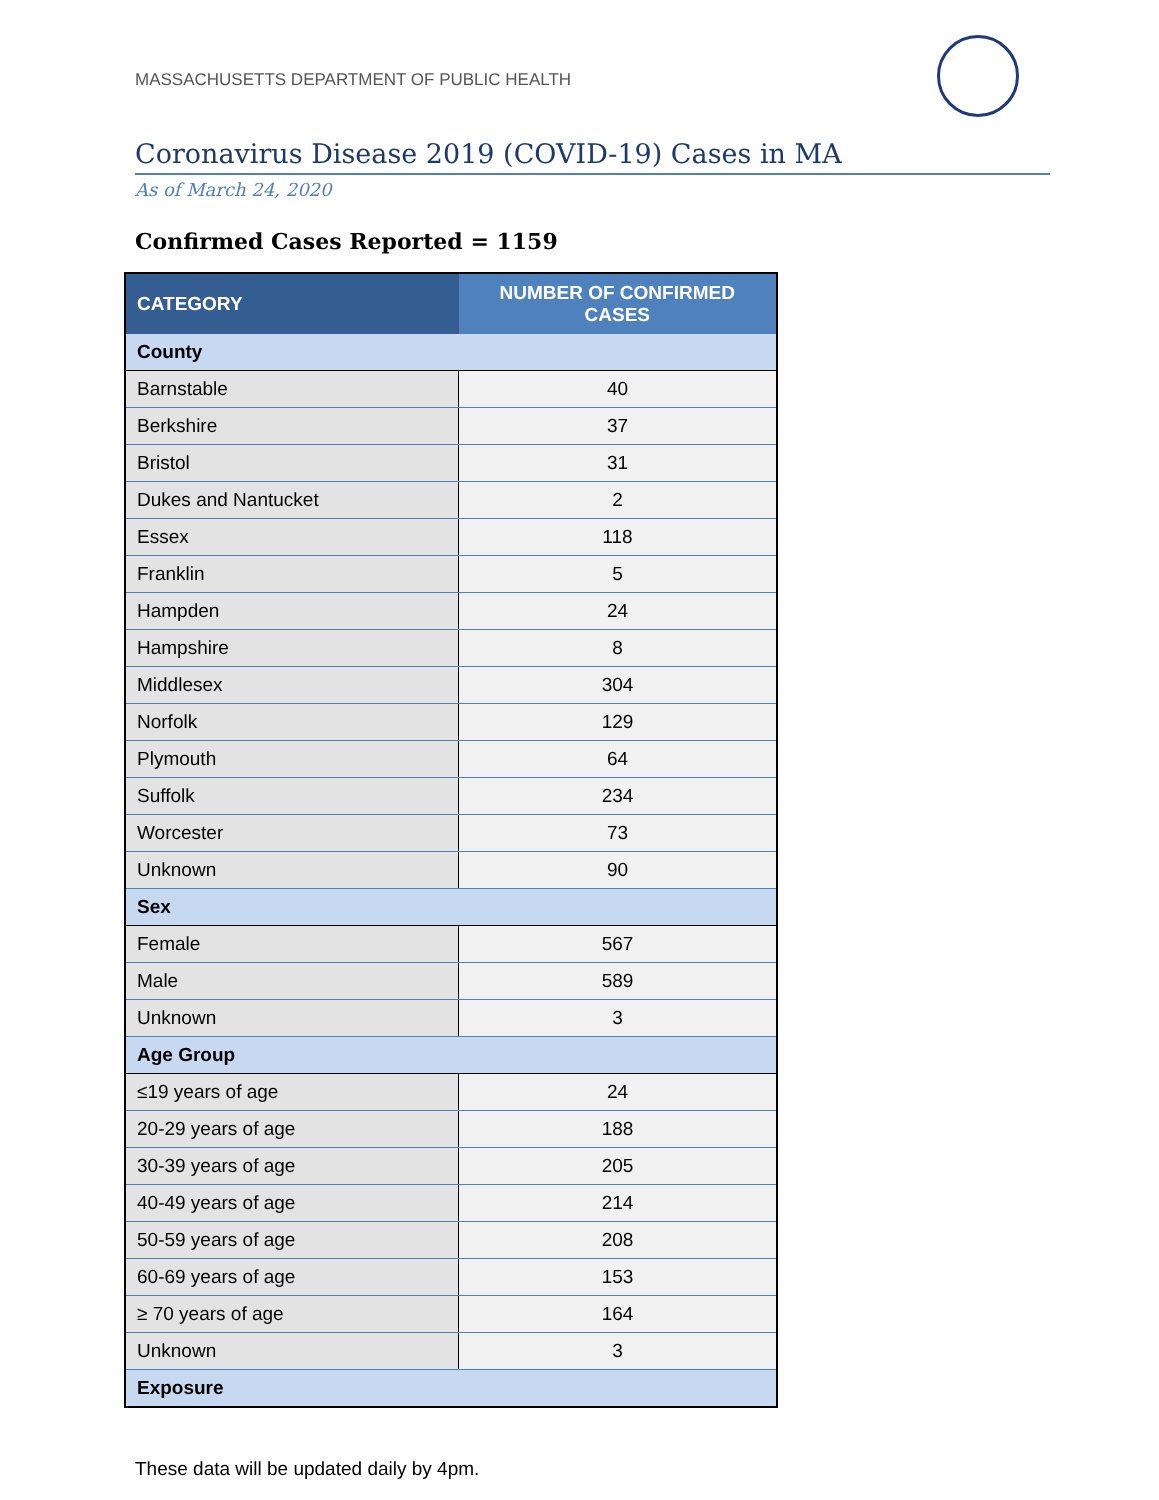MASSACHUSETTS DEPARTMENT OF PUBLIC HEALTH
Coronavirus Disease 2019 (COVID-19) Cases in MA
As of March 24, 2020
Confirmed Cases Reported = 1159
| CATEGORY | NUMBER OF CONFIRMED CASES |
| --- | --- |
| County | |
| Barnstable | 40 |
| Berkshire | 37 |
| Bristol | 31 |
| Dukes and Nantucket | 2 |
| Essex | 118 |
| Franklin | 5 |
| Hampden | 24 |
| Hampshire | 8 |
| Middlesex | 304 |
| Norfolk | 129 |
| Plymouth | 64 |
| Suffolk | 234 |
| Worcester | 73 |
| Unknown | 90 |
| Sex | |
| Female | 567 |
| Male | 589 |
| Unknown | 3 |
| Age Group | |
| ≤19 years of age | 24 |
| 20-29 years of age | 188 |
| 30-39 years of age | 205 |
| 40-49 years of age | 214 |
| 50-59 years of age | 208 |
| 60-69 years of age | 153 |
| ≥ 70 years of age | 164 |
| Unknown | 3 |
| Exposure | |
These data will be updated daily by 4pm.